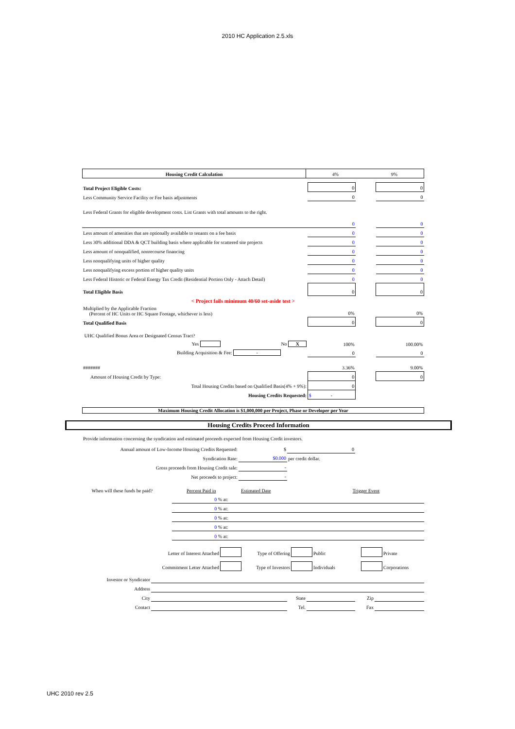2010 HC Application 2.5.xls
| Housing Credit Calculation | 4% | 9% |
| Total Project Eligible Costs: | 0 | | 0 |
| Less Community Service Facility or Fee basis adjustments | 0 | | 0 |
| Less Federal Grants for eligible development costs. List Grants with total amounts to the right. | | | |
| | 0 | | 0 |
| Less amount of amenities that are optionally available to tenants on a fee basis | 0 | | 0 |
| Less 30% additional DDA & QCT building basis where applicable for scattered site projects | 0 | | 0 |
| Less amount of nonqualified, nonrecourse financing | 0 | | 0 |
| Less nonqualifying units of higher quality | 0 | | 0 |
| Less nonqualifying excess portion of higher quality units | 0 | | 0 |
| Less Federal Historic or Federal Energy Tax Credit (Residential Portion Only - Attach Detail) | 0 | | 0 |
| Total Eligible Basis | 0 | | 0 |
| < Project fails minimum 40/60 set-aside test > | | | |
| Multiplied by the Applicable Fraction (Percent of HC Units or HC Square Footage, whichever is less) | 0% | | 0% |
| Total Qualified Basis | 0 | | 0 |
| UHC Qualified Bonus Area or Designated Census Tract? | | | |
| Yes No X | 100% | | 100.00% |
| Building Acquisition & Fee: - | 0 | | 0 |
| ####### | 3.36% | | 9.00% |
| Amount of Housing Credit by Type: | 0 | | 0 |
| Total Housing Credits based on Qualified Basis(4% + 9%): | 0 | | |
| Housing Credits Requested: | $ - | | |
Maximum Housing Credit Allocation is $1,000,000 per Project, Phase or Developer per Year
Housing Credits Proceed Information
Provide information concerning the syndication and estimated proceeds expected from Housing Credit investors.
| Annual amount of Low-Income Housing Credits Requested: | $ | 0 | |
| Syndication Rate: | $0.000 | per credit dollar. | |
| Gross proceeds from Housing Credit sale: | - | | |
| Net proceeds to project: | - | | |
| When will these funds be paid? | Percent Paid in | Estimated Date | Trigger Event |
| | 0 % at: | | |
| | 0 % at: | | |
| | 0 % at: | | |
| | 0 % at: | | |
| | 0 % at: | | |
| Letter of Interest Attached | | Type of Offering | | Public | | Private |
| Commitment Letter Attached | | Type of Investors | | Individuals | | Corporations |
| Investor or Syndicator | | | | | |
| Address | | | | | |
| City | | State | | Zip | |
| Contact | | Tel. | | Fax | |
UHC 2010 rev 2.5